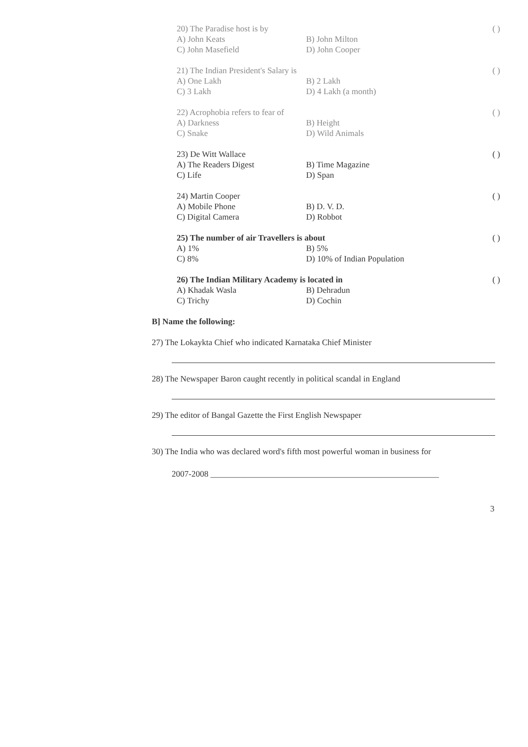20) The Paradise host is by ( )
A) John Keats B) John Milton C) John Masefield D) John Cooper
21) The Indian President's Salary is ( )
A) One Lakh B) 2 Lakh C) 3 Lakh D) 4 Lakh (a month)
22) Acrophobia refers to fear of ( )
A) Darkness B) Height C) Snake D) Wild Animals
23) De Witt Wallace ( )
A) The Readers Digest B) Time Magazine C) Life D) Span
24) Martin Cooper ( )
A) Mobile Phone B) D. V. D. C) Digital Camera D) Robbot
25) The number of air Travellers is about ( )
A) 1% B) 5% C) 8% D) 10% of Indian Population
26) The Indian Military Academy is located in ( )
A) Khadak Wasla B) Dehradun C) Trichy D) Cochin
B] Name the following:
27) The Lokaykta Chief who indicated Karnataka Chief Minister
28) The Newspaper Baron caught recently in political scandal in England
29) The editor of Bangal Gazette the First English Newspaper
30) The India who was declared word's fifth most powerful woman in business for
2007-2008 ______________________________________________________
3